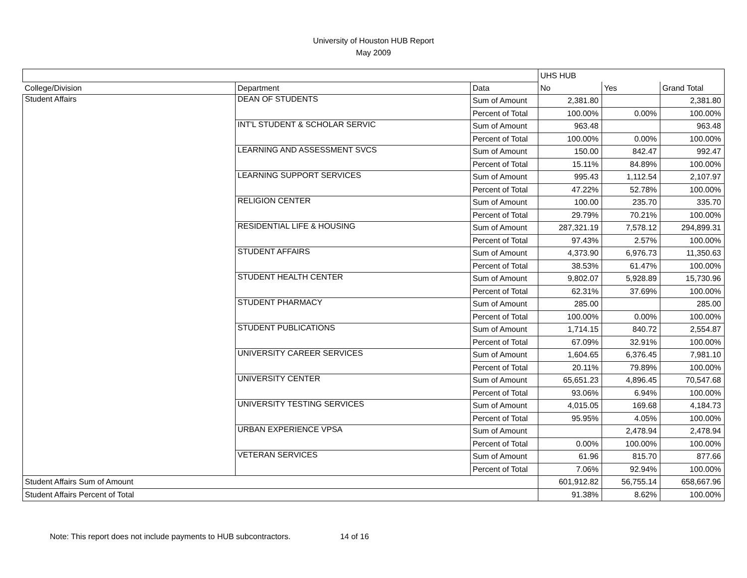University of Houston HUB Report
May 2009
| | | | UHS HUB | | |
| College/Division | Department | Data | No | Yes | Grand Total |
| Student Affairs | DEAN OF STUDENTS | Sum of Amount | 2,381.80 | | 2,381.80 |
| | | Percent of Total | 100.00% | 0.00% | 100.00% |
| | INT'L STUDENT & SCHOLAR SERVIC | Sum of Amount | 963.48 | | 963.48 |
| | | Percent of Total | 100.00% | 0.00% | 100.00% |
| | LEARNING AND ASSESSMENT SVCS | Sum of Amount | 150.00 | 842.47 | 992.47 |
| | | Percent of Total | 15.11% | 84.89% | 100.00% |
| | LEARNING SUPPORT SERVICES | Sum of Amount | 995.43 | 1,112.54 | 2,107.97 |
| | | Percent of Total | 47.22% | 52.78% | 100.00% |
| | RELIGION CENTER | Sum of Amount | 100.00 | 235.70 | 335.70 |
| | | Percent of Total | 29.79% | 70.21% | 100.00% |
| | RESIDENTIAL LIFE & HOUSING | Sum of Amount | 287,321.19 | 7,578.12 | 294,899.31 |
| | | Percent of Total | 97.43% | 2.57% | 100.00% |
| | STUDENT AFFAIRS | Sum of Amount | 4,373.90 | 6,976.73 | 11,350.63 |
| | | Percent of Total | 38.53% | 61.47% | 100.00% |
| | STUDENT HEALTH CENTER | Sum of Amount | 9,802.07 | 5,928.89 | 15,730.96 |
| | | Percent of Total | 62.31% | 37.69% | 100.00% |
| | STUDENT PHARMACY | Sum of Amount | 285.00 | | 285.00 |
| | | Percent of Total | 100.00% | 0.00% | 100.00% |
| | STUDENT PUBLICATIONS | Sum of Amount | 1,714.15 | 840.72 | 2,554.87 |
| | | Percent of Total | 67.09% | 32.91% | 100.00% |
| | UNIVERSITY CAREER SERVICES | Sum of Amount | 1,604.65 | 6,376.45 | 7,981.10 |
| | | Percent of Total | 20.11% | 79.89% | 100.00% |
| | UNIVERSITY CENTER | Sum of Amount | 65,651.23 | 4,896.45 | 70,547.68 |
| | | Percent of Total | 93.06% | 6.94% | 100.00% |
| | UNIVERSITY TESTING SERVICES | Sum of Amount | 4,015.05 | 169.68 | 4,184.73 |
| | | Percent of Total | 95.95% | 4.05% | 100.00% |
| | URBAN EXPERIENCE VPSA | Sum of Amount | | 2,478.94 | 2,478.94 |
| | | Percent of Total | 0.00% | 100.00% | 100.00% |
| | VETERAN SERVICES | Sum of Amount | 61.96 | 815.70 | 877.66 |
| | | Percent of Total | 7.06% | 92.94% | 100.00% |
| Student Affairs Sum of Amount | | | 601,912.82 | 56,755.14 | 658,667.96 |
| Student Affairs Percent of Total | | | 91.38% | 8.62% | 100.00% |
Note: This report does not include payments to HUB subcontractors. 14 of 16